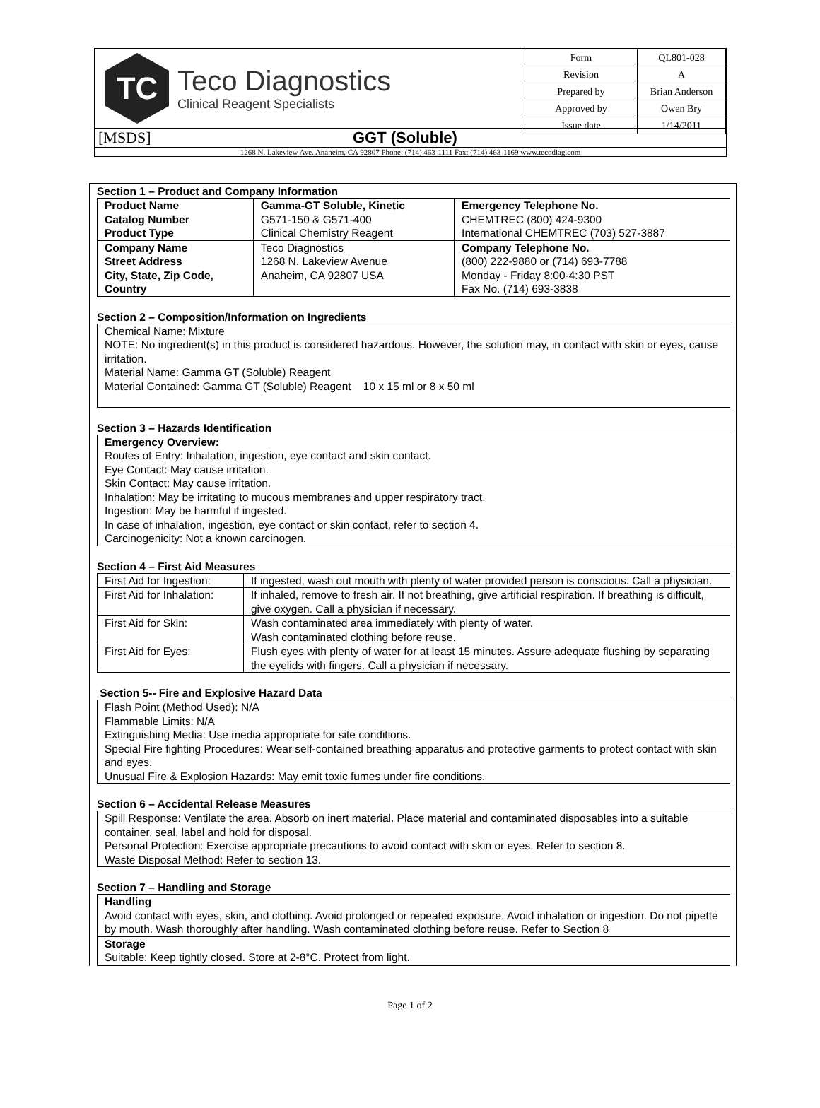TC
Teco Diagnostics
Clinical Reagent Specialists
| Form | QL801-028 |
| Revision | A |
| Prepared by | Brian Anderson |
| Approved by | Owen Bry |
| Issue date | 1/14/2011 |
[MSDS] GGT (Soluble)
1268 N. Lakeview Ave. Anaheim, CA 92807 Phone: (714) 463-1111 Fax: (714) 463-1169 www.tecodiag.com
Section 1 – Product and Company Information
| Product Name Catalog Number Product Type | Gamma-GT Soluble, Kinetic G571-150 & G571-400 Clinical Chemistry Reagent | Emergency Telephone No. CHEMTREC (800) 424-9300 International CHEMTREC (703) 527-3887 |
| Company Name Street Address City, State, Zip Code, Country | Teco Diagnostics 1268 N. Lakeview Avenue Anaheim, CA 92807 USA | Company Telephone No. (800) 222-9880 or (714) 693-7788 Monday - Friday 8:00-4:30 PST Fax No. (714) 693-3838 |
Section 2 – Composition/Information on Ingredients
Chemical Name: Mixture
NOTE: No ingredient(s) in this product is considered hazardous. However, the solution may, in contact with skin or eyes, cause irritation.
Material Name: Gamma GT (Soluble) Reagent
Material Contained: Gamma GT (Soluble) Reagent 10 x 15 ml or 8 x 50 ml
Section 3 – Hazards Identification
Emergency Overview:
Routes of Entry: Inhalation, ingestion, eye contact and skin contact.
Eye Contact: May cause irritation.
Skin Contact: May cause irritation.
Inhalation: May be irritating to mucous membranes and upper respiratory tract.
Ingestion: May be harmful if ingested.
In case of inhalation, ingestion, eye contact or skin contact, refer to section 4.
Carcinogenicity: Not a known carcinogen.
Section 4 – First Aid Measures
| First Aid for Ingestion: | If ingested, wash out mouth with plenty of water provided person is conscious. Call a physician. |
| First Aid for Inhalation: | If inhaled, remove to fresh air. If not breathing, give artificial respiration. If breathing is difficult, give oxygen. Call a physician if necessary. |
| First Aid for Skin: | Wash contaminated area immediately with plenty of water. Wash contaminated clothing before reuse. |
| First Aid for Eyes: | Flush eyes with plenty of water for at least 15 minutes. Assure adequate flushing by separating the eyelids with fingers. Call a physician if necessary. |
Section 5-- Fire and Explosive Hazard Data
Flash Point (Method Used): N/A
Flammable Limits: N/A
Extinguishing Media: Use media appropriate for site conditions.
Special Fire fighting Procedures: Wear self-contained breathing apparatus and protective garments to protect contact with skin and eyes.
Unusual Fire & Explosion Hazards: May emit toxic fumes under fire conditions.
Section 6 – Accidental Release Measures
Spill Response: Ventilate the area. Absorb on inert material. Place material and contaminated disposables into a suitable container, seal, label and hold for disposal.
Personal Protection: Exercise appropriate precautions to avoid contact with skin or eyes. Refer to section 8.
Waste Disposal Method: Refer to section 13.
Section 7 – Handling and Storage
Handling
Avoid contact with eyes, skin, and clothing. Avoid prolonged or repeated exposure. Avoid inhalation or ingestion. Do not pipette by mouth. Wash thoroughly after handling. Wash contaminated clothing before reuse. Refer to Section 8
Storage
Suitable: Keep tightly closed. Store at 2-8°C. Protect from light.
Page 1 of 2